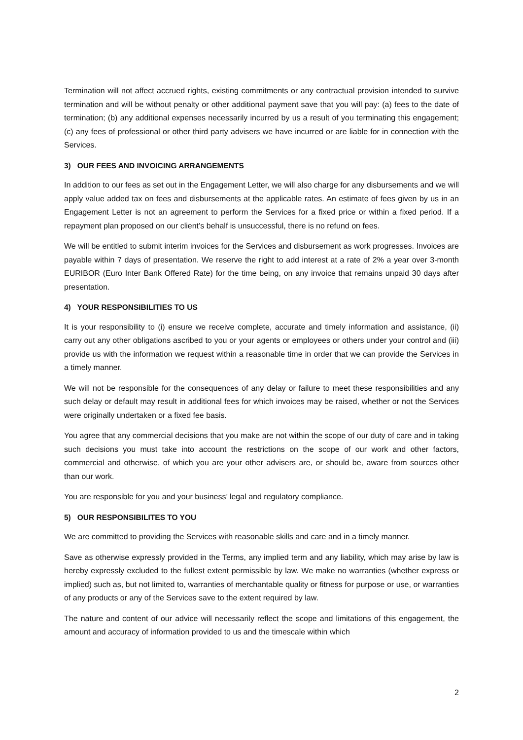Termination will not affect accrued rights, existing commitments or any contractual provision intended to survive termination and will be without penalty or other additional payment save that you will pay: (a) fees to the date of termination; (b) any additional expenses necessarily incurred by us a result of you terminating this engagement; (c) any fees of professional or other third party advisers we have incurred or are liable for in connection with the Services.
3) OUR FEES AND INVOICING ARRANGEMENTS
In addition to our fees as set out in the Engagement Letter, we will also charge for any disbursements and we will apply value added tax on fees and disbursements at the applicable rates. An estimate of fees given by us in an Engagement Letter is not an agreement to perform the Services for a fixed price or within a fixed period. If a repayment plan proposed on our client’s behalf is unsuccessful, there is no refund on fees.
We will be entitled to submit interim invoices for the Services and disbursement as work progresses. Invoices are payable within 7 days of presentation. We reserve the right to add interest at a rate of 2% a year over 3-month EURIBOR (Euro Inter Bank Offered Rate) for the time being, on any invoice that remains unpaid 30 days after presentation.
4) YOUR RESPONSIBILITIES TO US
It is your responsibility to (i) ensure we receive complete, accurate and timely information and assistance, (ii) carry out any other obligations ascribed to you or your agents or employees or others under your control and (iii) provide us with the information we request within a reasonable time in order that we can provide the Services in a timely manner.
We will not be responsible for the consequences of any delay or failure to meet these responsibilities and any such delay or default may result in additional fees for which invoices may be raised, whether or not the Services were originally undertaken or a fixed fee basis.
You agree that any commercial decisions that you make are not within the scope of our duty of care and in taking such decisions you must take into account the restrictions on the scope of our work and other factors, commercial and otherwise, of which you are your other advisers are, or should be, aware from sources other than our work.
You are responsible for you and your business’ legal and regulatory compliance.
5) OUR RESPONSIBILITES TO YOU
We are committed to providing the Services with reasonable skills and care and in a timely manner.
Save as otherwise expressly provided in the Terms, any implied term and any liability, which may arise by law is hereby expressly excluded to the fullest extent permissible by law. We make no warranties (whether express or implied) such as, but not limited to, warranties of merchantable quality or fitness for purpose or use, or warranties of any products or any of the Services save to the extent required by law.
The nature and content of our advice will necessarily reflect the scope and limitations of this engagement, the amount and accuracy of information provided to us and the timescale within which
2